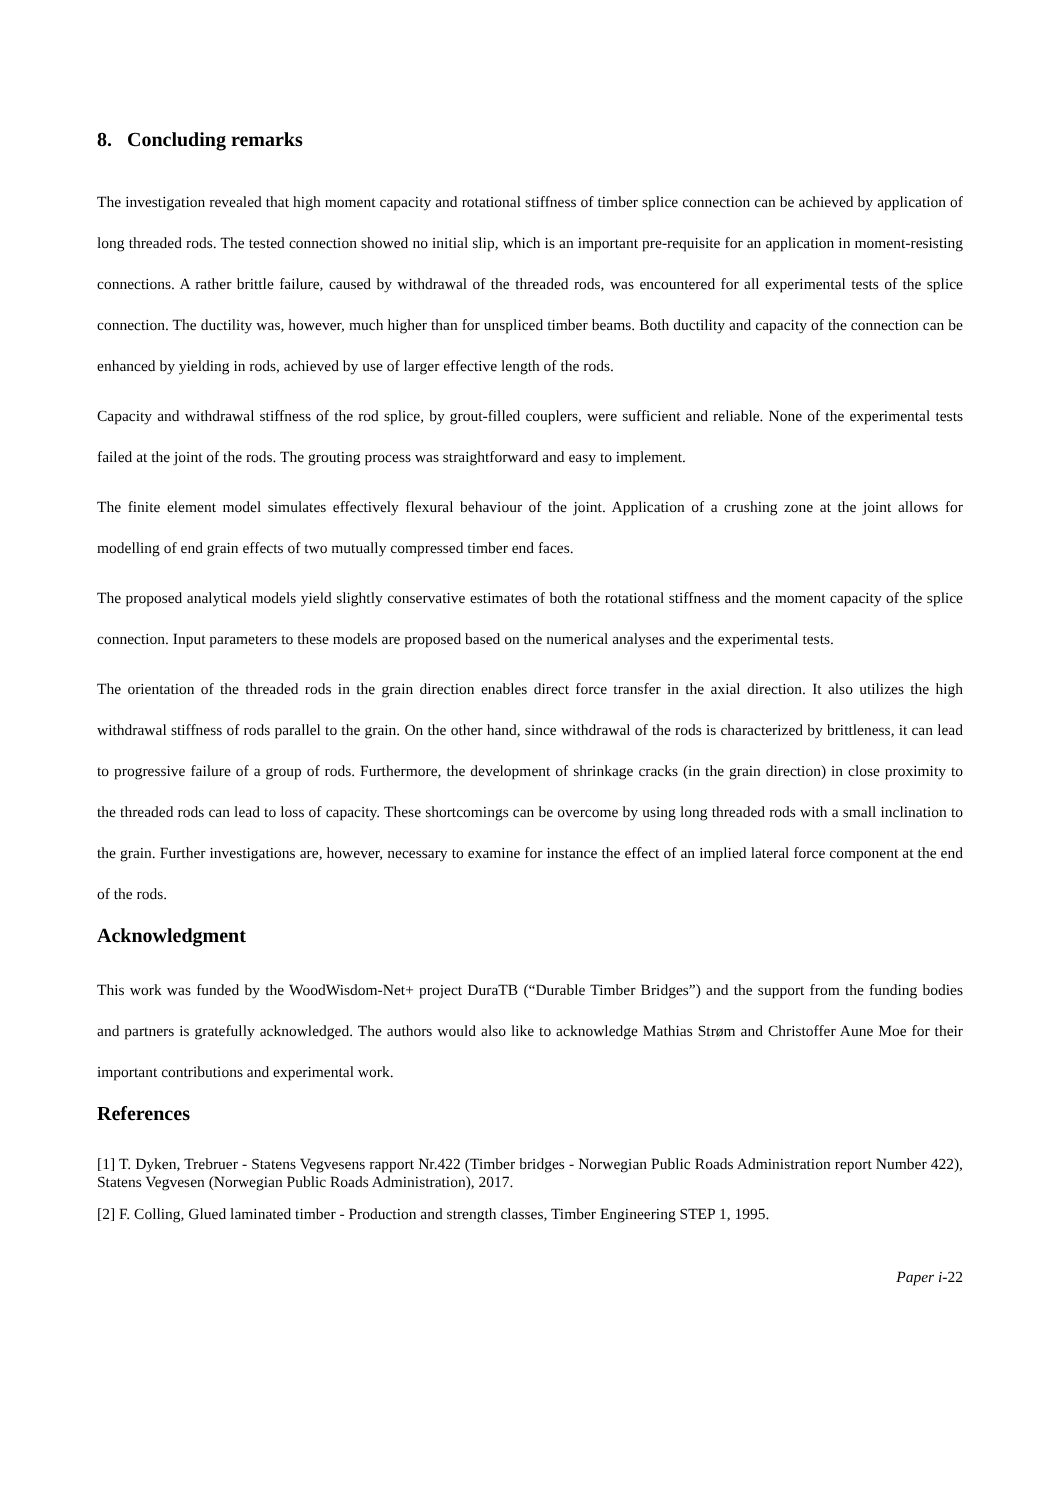8. Concluding remarks
The investigation revealed that high moment capacity and rotational stiffness of timber splice connection can be achieved by application of long threaded rods. The tested connection showed no initial slip, which is an important pre-requisite for an application in moment-resisting connections. A rather brittle failure, caused by withdrawal of the threaded rods, was encountered for all experimental tests of the splice connection. The ductility was, however, much higher than for unspliced timber beams. Both ductility and capacity of the connection can be enhanced by yielding in rods, achieved by use of larger effective length of the rods.
Capacity and withdrawal stiffness of the rod splice, by grout-filled couplers, were sufficient and reliable. None of the experimental tests failed at the joint of the rods. The grouting process was straightforward and easy to implement.
The finite element model simulates effectively flexural behaviour of the joint. Application of a crushing zone at the joint allows for modelling of end grain effects of two mutually compressed timber end faces.
The proposed analytical models yield slightly conservative estimates of both the rotational stiffness and the moment capacity of the splice connection. Input parameters to these models are proposed based on the numerical analyses and the experimental tests.
The orientation of the threaded rods in the grain direction enables direct force transfer in the axial direction. It also utilizes the high withdrawal stiffness of rods parallel to the grain. On the other hand, since withdrawal of the rods is characterized by brittleness, it can lead to progressive failure of a group of rods. Furthermore, the development of shrinkage cracks (in the grain direction) in close proximity to the threaded rods can lead to loss of capacity. These shortcomings can be overcome by using long threaded rods with a small inclination to the grain. Further investigations are, however, necessary to examine for instance the effect of an implied lateral force component at the end of the rods.
Acknowledgment
This work was funded by the WoodWisdom-Net+ project DuraTB (“Durable Timber Bridges”) and the support from the funding bodies and partners is gratefully acknowledged. The authors would also like to acknowledge Mathias Strøm and Christoffer Aune Moe for their important contributions and experimental work.
References
[1] T. Dyken, Trebruer - Statens Vegvesens rapport Nr.422 (Timber bridges - Norwegian Public Roads Administration report Number 422), Statens Vegvesen (Norwegian Public Roads Administration), 2017.
[2] F. Colling, Glued laminated timber - Production and strength classes, Timber Engineering STEP 1, 1995.
Paper i-22